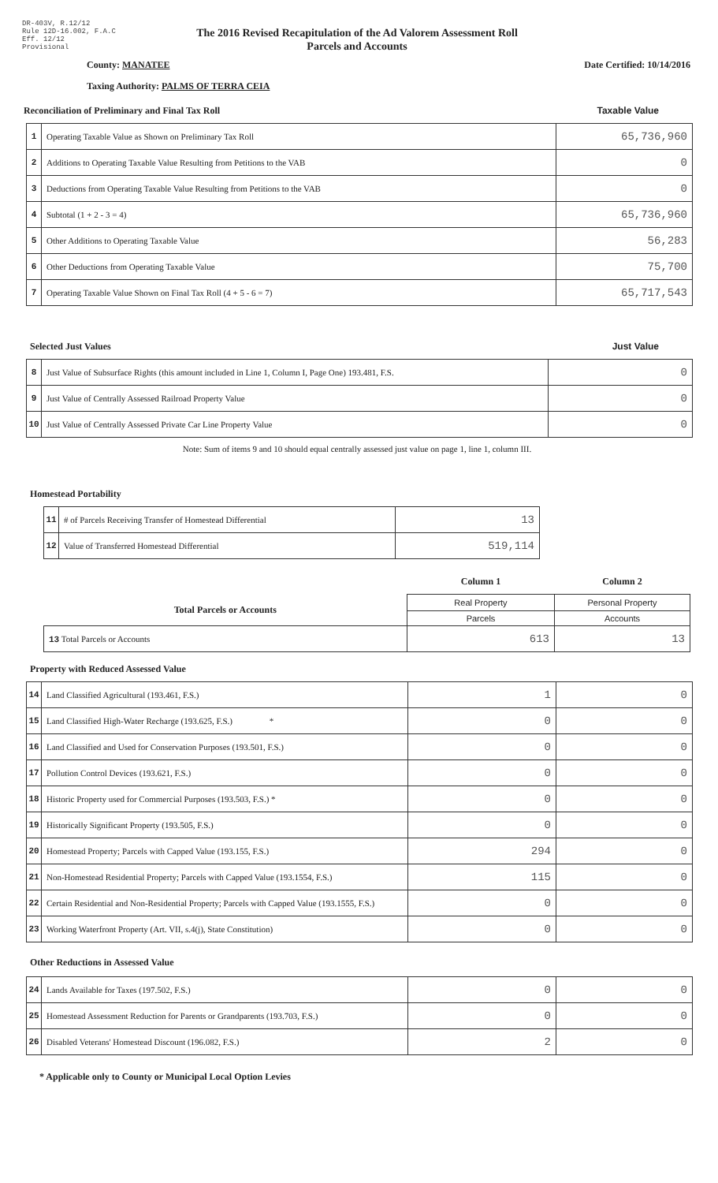DR-403V, R.12/12
Rule 12D-16.002, F.A.C
Eff. 12/12
Provisional
The 2016 Revised Recapitulation of the Ad Valorem Assessment Roll
Parcels and Accounts
County: MANATEE Date Certified: 10/14/2016
Taxing Authority: PALMS OF TERRA CEIA
Reconciliation of Preliminary and Final Tax Roll Taxable Value
| 1 | Operating Taxable Value as Shown on Preliminary Tax Roll | 65,736,960 |
| 2 | Additions to Operating Taxable Value Resulting from Petitions to the VAB | 0 |
| 3 | Deductions from Operating Taxable Value Resulting from Petitions to the VAB | 0 |
| 4 | Subtotal (1 + 2 - 3 = 4) | 65,736,960 |
| 5 | Other Additions to Operating Taxable Value | 56,283 |
| 6 | Other Deductions from Operating Taxable Value | 75,700 |
| 7 | Operating Taxable Value Shown on Final Tax Roll (4 + 5 - 6 = 7) | 65,717,543 |
Selected Just Values Just Value
| 8 | Just Value of Subsurface Rights (this amount included in Line 1, Column I, Page One) 193.481, F.S. | 0 |
| 9 | Just Value of Centrally Assessed Railroad Property Value | 0 |
| 10 | Just Value of Centrally Assessed Private Car Line Property Value | 0 |
Note: Sum of items 9 and 10 should equal centrally assessed just value on page 1, line 1, column III.
Homestead Portability
| 11 | # of Parcels Receiving Transfer of Homestead Differential | 13 |
| 12 | Value of Transferred Homestead Differential | 519,114 |
| | Column 1 | Column 2 |
| Total Parcels or Accounts | Real Property | Personal Property |
| | Parcels | Accounts |
| 13 Total Parcels or Accounts | 613 | 13 |
Property with Reduced Assessed Value
| 14 | Land Classified Agricultural (193.461, F.S.) | 1 | 0 |
| 15 | Land Classified High-Water Recharge (193.625, F.S.) * | 0 | 0 |
| 16 | Land Classified and Used for Conservation Purposes (193.501, F.S.) | 0 | 0 |
| 17 | Pollution Control Devices (193.621, F.S.) | 0 | 0 |
| 18 | Historic Property used for Commercial Purposes (193.503, F.S.) * | 0 | 0 |
| 19 | Historically Significant Property (193.505, F.S.) | 0 | 0 |
| 20 | Homestead Property; Parcels with Capped Value (193.155, F.S.) | 294 | 0 |
| 21 | Non-Homestead Residential Property; Parcels with Capped Value (193.1554, F.S.) | 115 | 0 |
| 22 | Certain Residential and Non-Residential Property; Parcels with Capped Value (193.1555, F.S.) | 0 | 0 |
| 23 | Working Waterfront Property (Art. VII, s.4(j), State Constitution) | 0 | 0 |
Other Reductions in Assessed Value
| 24 | Lands Available for Taxes (197.502, F.S.) | 0 | 0 |
| 25 | Homestead Assessment Reduction for Parents or Grandparents (193.703, F.S.) | 0 | 0 |
| 26 | Disabled Veterans' Homestead Discount (196.082, F.S.) | 2 | 0 |
* Applicable only to County or Municipal Local Option Levies